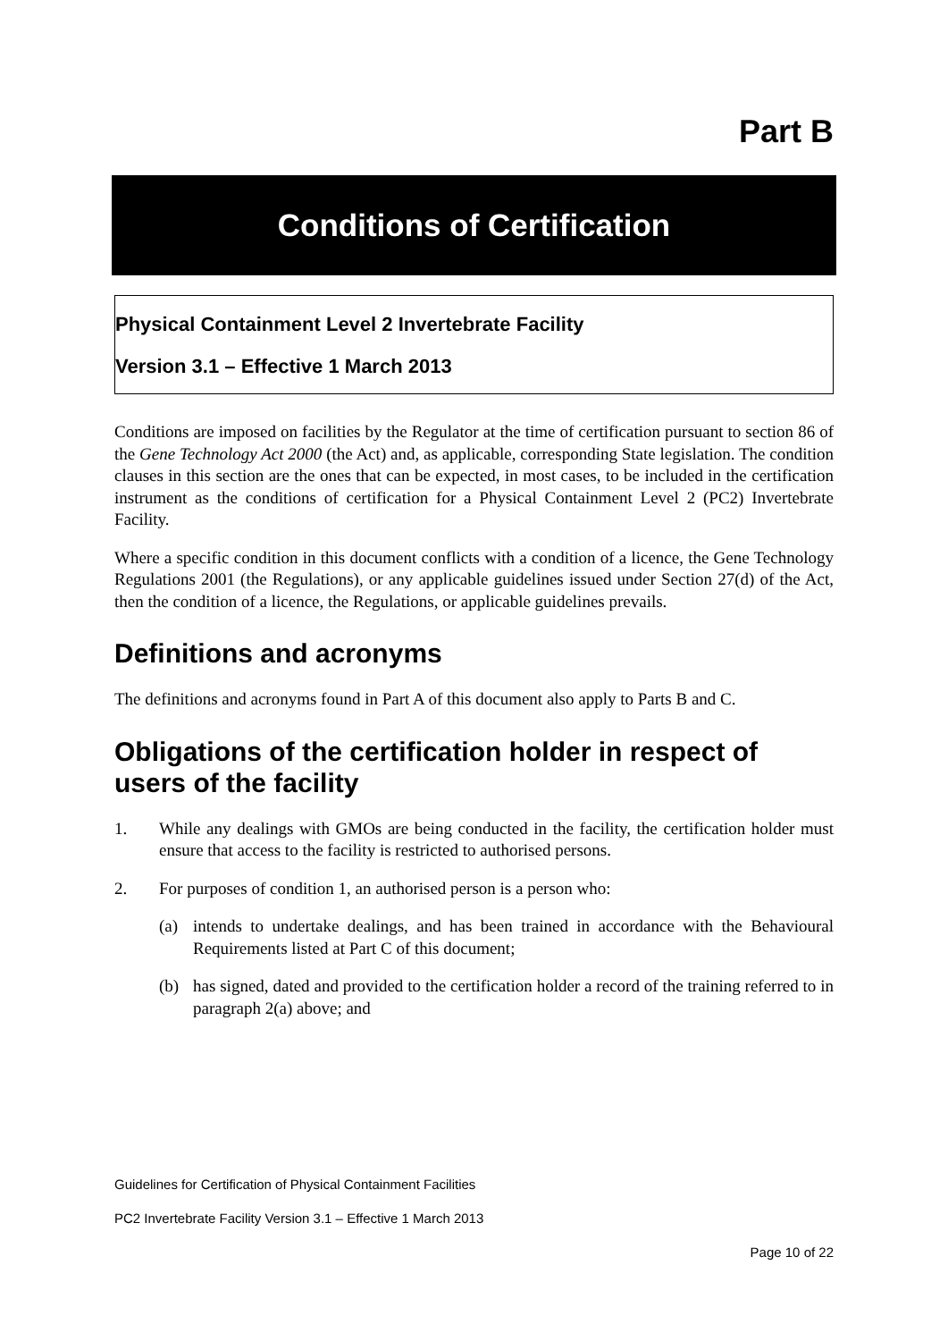Part B
Conditions of Certification
Physical Containment Level 2 Invertebrate Facility
Version 3.1 – Effective 1 March 2013
Conditions are imposed on facilities by the Regulator at the time of certification pursuant to section 86 of the Gene Technology Act 2000 (the Act) and, as applicable, corresponding State legislation. The condition clauses in this section are the ones that can be expected, in most cases, to be included in the certification instrument as the conditions of certification for a Physical Containment Level 2 (PC2) Invertebrate Facility.
Where a specific condition in this document conflicts with a condition of a licence, the Gene Technology Regulations 2001 (the Regulations), or any applicable guidelines issued under Section 27(d) of the Act, then the condition of a licence, the Regulations, or applicable guidelines prevails.
Definitions and acronyms
The definitions and acronyms found in Part A of this document also apply to Parts B and C.
Obligations of the certification holder in respect of users of the facility
1. While any dealings with GMOs are being conducted in the facility, the certification holder must ensure that access to the facility is restricted to authorised persons.
2. For purposes of condition 1, an authorised person is a person who:
(a) intends to undertake dealings, and has been trained in accordance with the Behavioural Requirements listed at Part C of this document;
(b) has signed, dated and provided to the certification holder a record of the training referred to in paragraph 2(a) above; and
Guidelines for Certification of Physical Containment Facilities
PC2 Invertebrate Facility Version 3.1 – Effective 1 March 2013
Page 10 of 22